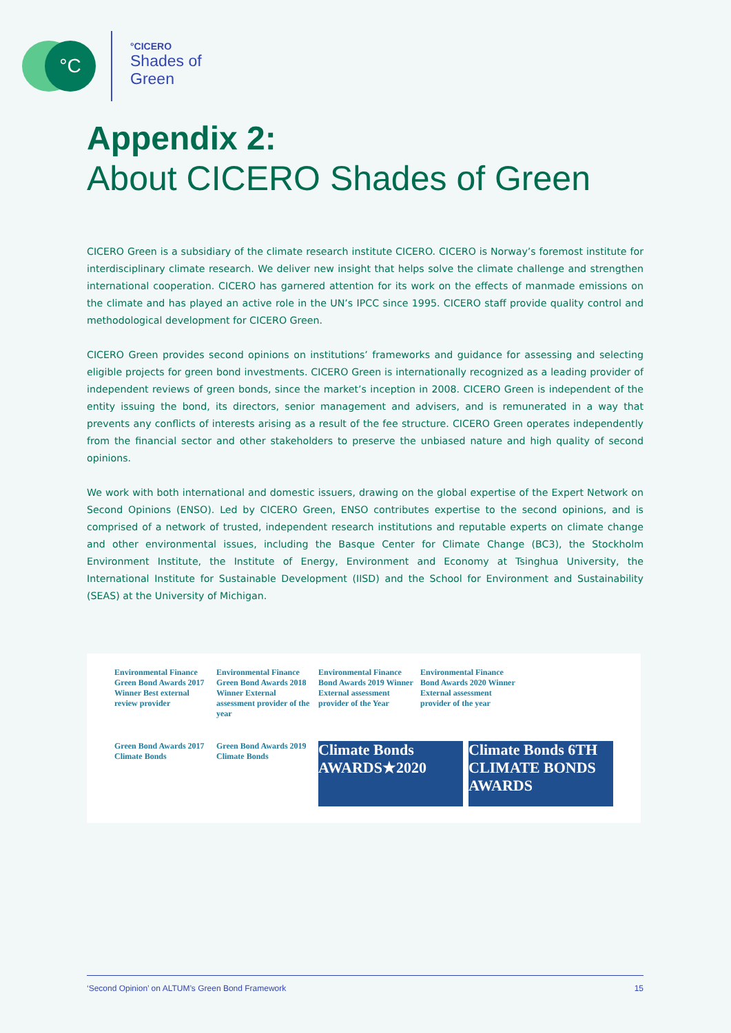°C
°CICERO
Shades of
Green
Appendix 2:
About CICERO Shades of Green
CICERO Green is a subsidiary of the climate research institute CICERO. CICERO is Norway’s foremost institute for interdisciplinary climate research. We deliver new insight that helps solve the climate challenge and strengthen international cooperation. CICERO has garnered attention for its work on the effects of manmade emissions on the climate and has played an active role in the UN’s IPCC since 1995. CICERO staff provide quality control and methodological development for CICERO Green.
CICERO Green provides second opinions on institutions’ frameworks and guidance for assessing and selecting eligible projects for green bond investments. CICERO Green is internationally recognized as a leading provider of independent reviews of green bonds, since the market’s inception in 2008. CICERO Green is independent of the entity issuing the bond, its directors, senior management and advisers, and is remunerated in a way that prevents any conflicts of interests arising as a result of the fee structure. CICERO Green operates independently from the financial sector and other stakeholders to preserve the unbiased nature and high quality of second opinions.
We work with both international and domestic issuers, drawing on the global expertise of the Expert Network on Second Opinions (ENSO). Led by CICERO Green, ENSO contributes expertise to the second opinions, and is comprised of a network of trusted, independent research institutions and reputable experts on climate change and other environmental issues, including the Basque Center for Climate Change (BC3), the Stockholm Environment Institute, the Institute of Energy, Environment and Economy at Tsinghua University, the International Institute for Sustainable Development (IISD) and the School for Environment and Sustainability (SEAS) at the University of Michigan.
Environmental Finance Green Bond Awards 2017 Winner Best external review provider
Environmental Finance Green Bond Awards 2018 Winner External assessment provider of the year
Environmental Finance Bond Awards 2019 Winner External assessment provider of the Year
Environmental Finance Bond Awards 2020 Winner External assessment provider of the year
Green Bond Awards 2017 Climate Bonds
Green Bond Awards 2019 Climate Bonds
Climate Bonds AWARDS★2020
Climate Bonds 6TH CLIMATE BONDS AWARDS
‘Second Opinion’ on ALTUM’s Green Bond Framework 15